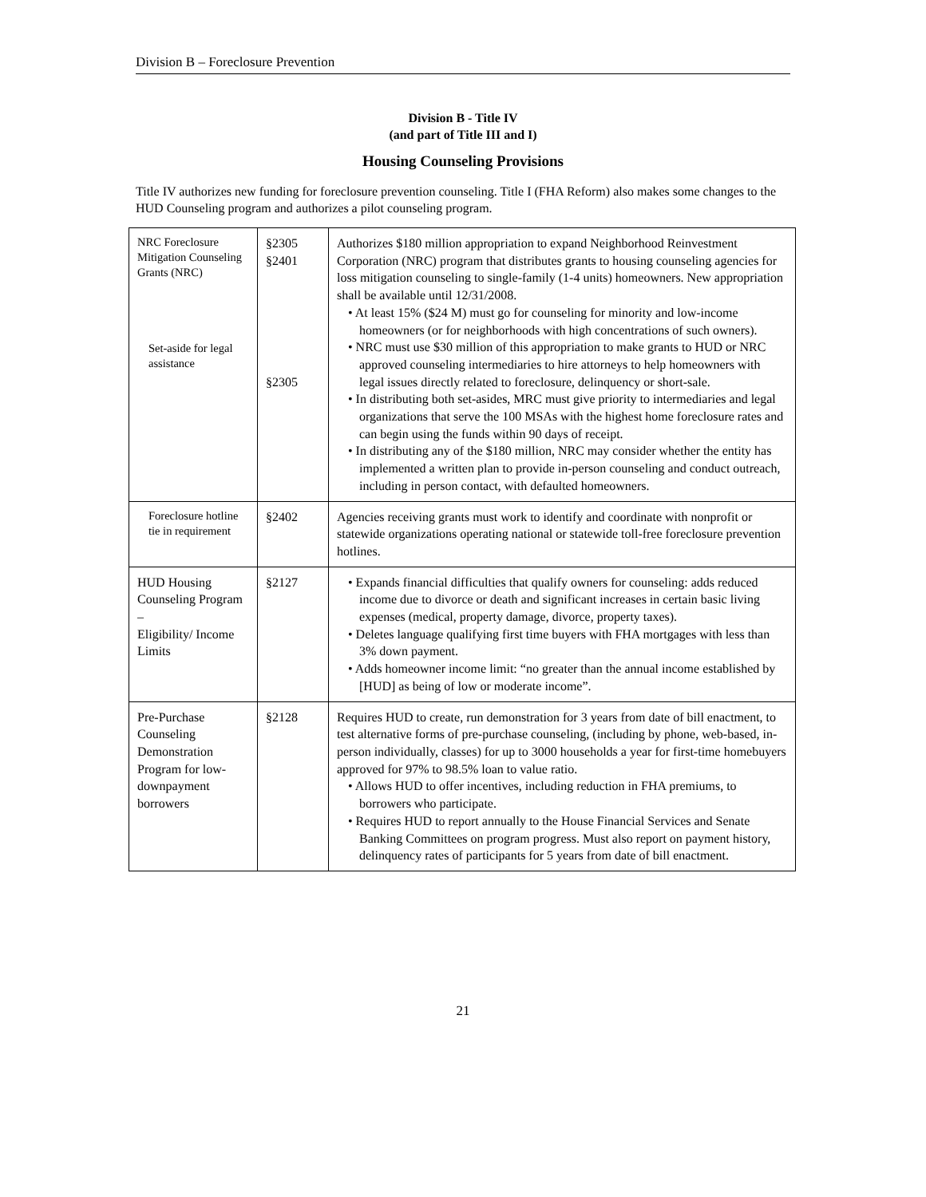Division B – Foreclosure Prevention
Division B - Title IV
(and part of Title III and I)
Housing Counseling Provisions
Title IV authorizes new funding for foreclosure prevention counseling. Title I (FHA Reform) also makes some changes to the HUD Counseling program and authorizes a pilot counseling program.
| NRC Foreclosure Mitigation Counseling Grants (NRC) Set-aside for legal assistance | §2305 §2401 §2305 | Authorizes $180 million appropriation to expand Neighborhood Reinvestment Corporation (NRC) program that distributes grants to housing counseling agencies for loss mitigation counseling to single-family (1-4 units) homeowners. New appropriation shall be available until 12/31/2008. • At least 15% ($24 M) must go for counseling for minority and low-income homeowners (or for neighborhoods with high concentrations of such owners). • NRC must use $30 million of this appropriation to make grants to HUD or NRC approved counseling intermediaries to hire attorneys to help homeowners with legal issues directly related to foreclosure, delinquency or short-sale. • In distributing both set-asides, MRC must give priority to intermediaries and legal organizations that serve the 100 MSAs with the highest home foreclosure rates and can begin using the funds within 90 days of receipt. • In distributing any of the $180 million, NRC may consider whether the entity has implemented a written plan to provide in-person counseling and conduct outreach, including in person contact, with defaulted homeowners. |
| Foreclosure hotline tie in requirement | §2402 | Agencies receiving grants must work to identify and coordinate with nonprofit or statewide organizations operating national or statewide toll-free foreclosure prevention hotlines. |
| HUD Housing Counseling Program – Eligibility/ Income Limits | §2127 | • Expands financial difficulties that qualify owners for counseling: adds reduced income due to divorce or death and significant increases in certain basic living expenses (medical, property damage, divorce, property taxes). • Deletes language qualifying first time buyers with FHA mortgages with less than 3% down payment. • Adds homeowner income limit: “no greater than the annual income established by [HUD] as being of low or moderate income”. |
| Pre-Purchase Counseling Demonstration Program for low-downpayment borrowers | §2128 | Requires HUD to create, run demonstration for 3 years from date of bill enactment, to test alternative forms of pre-purchase counseling, (including by phone, web-based, in-person individually, classes) for up to 3000 households a year for first-time homebuyers approved for 97% to 98.5% loan to value ratio. • Allows HUD to offer incentives, including reduction in FHA premiums, to borrowers who participate. • Requires HUD to report annually to the House Financial Services and Senate Banking Committees on program progress. Must also report on payment history, delinquency rates of participants for 5 years from date of bill enactment. |
21